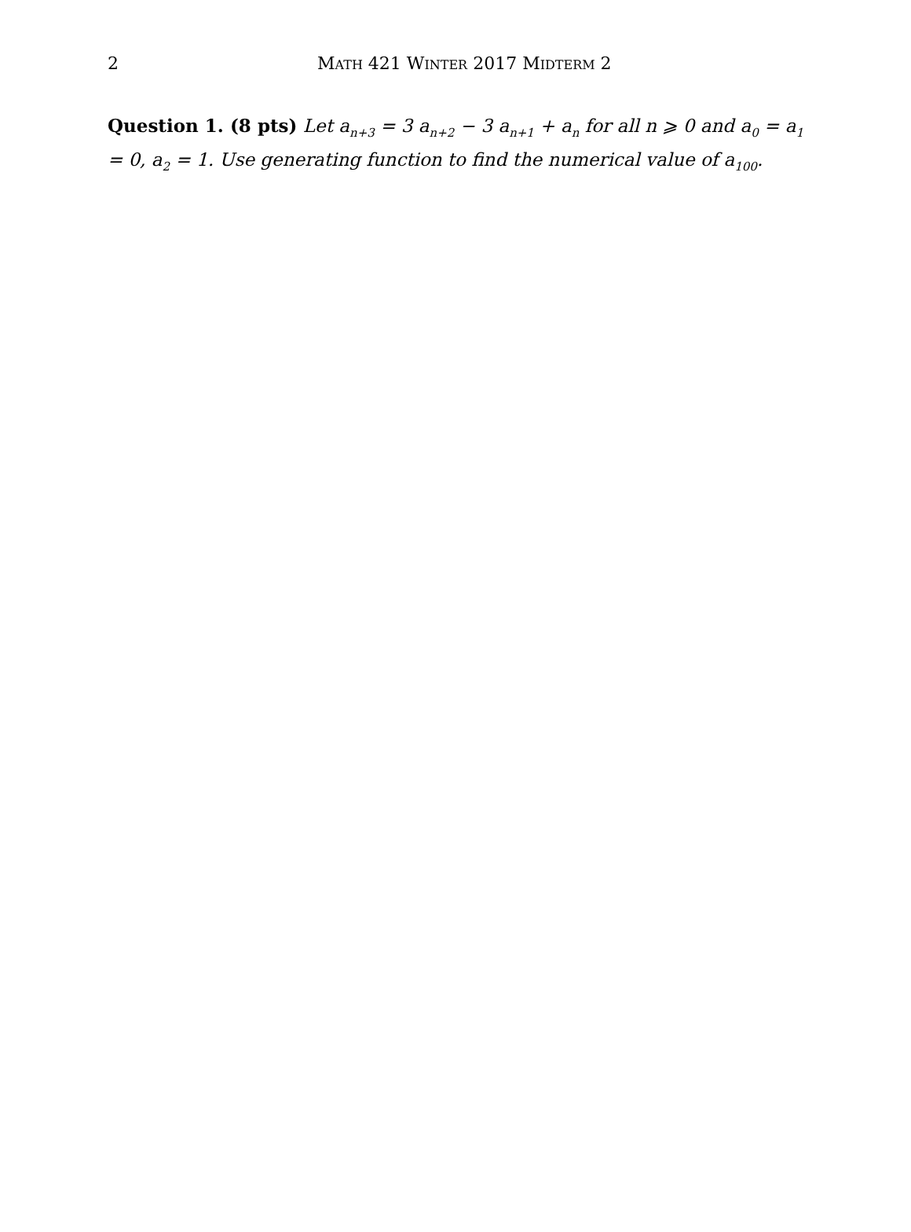2 MATH 421 WINTER 2017 MIDTERM 2
Question 1. (8 pts) Let a<sub>n+3</sub> = 3 a<sub>n+2</sub> − 3 a<sub>n+1</sub> + a<sub>n</sub> for all n ⩾ 0 and a<sub>0</sub> = a<sub>1</sub> = 0, a<sub>2</sub> = 1. Use generating function to find the numerical value of a<sub>100</sub>.